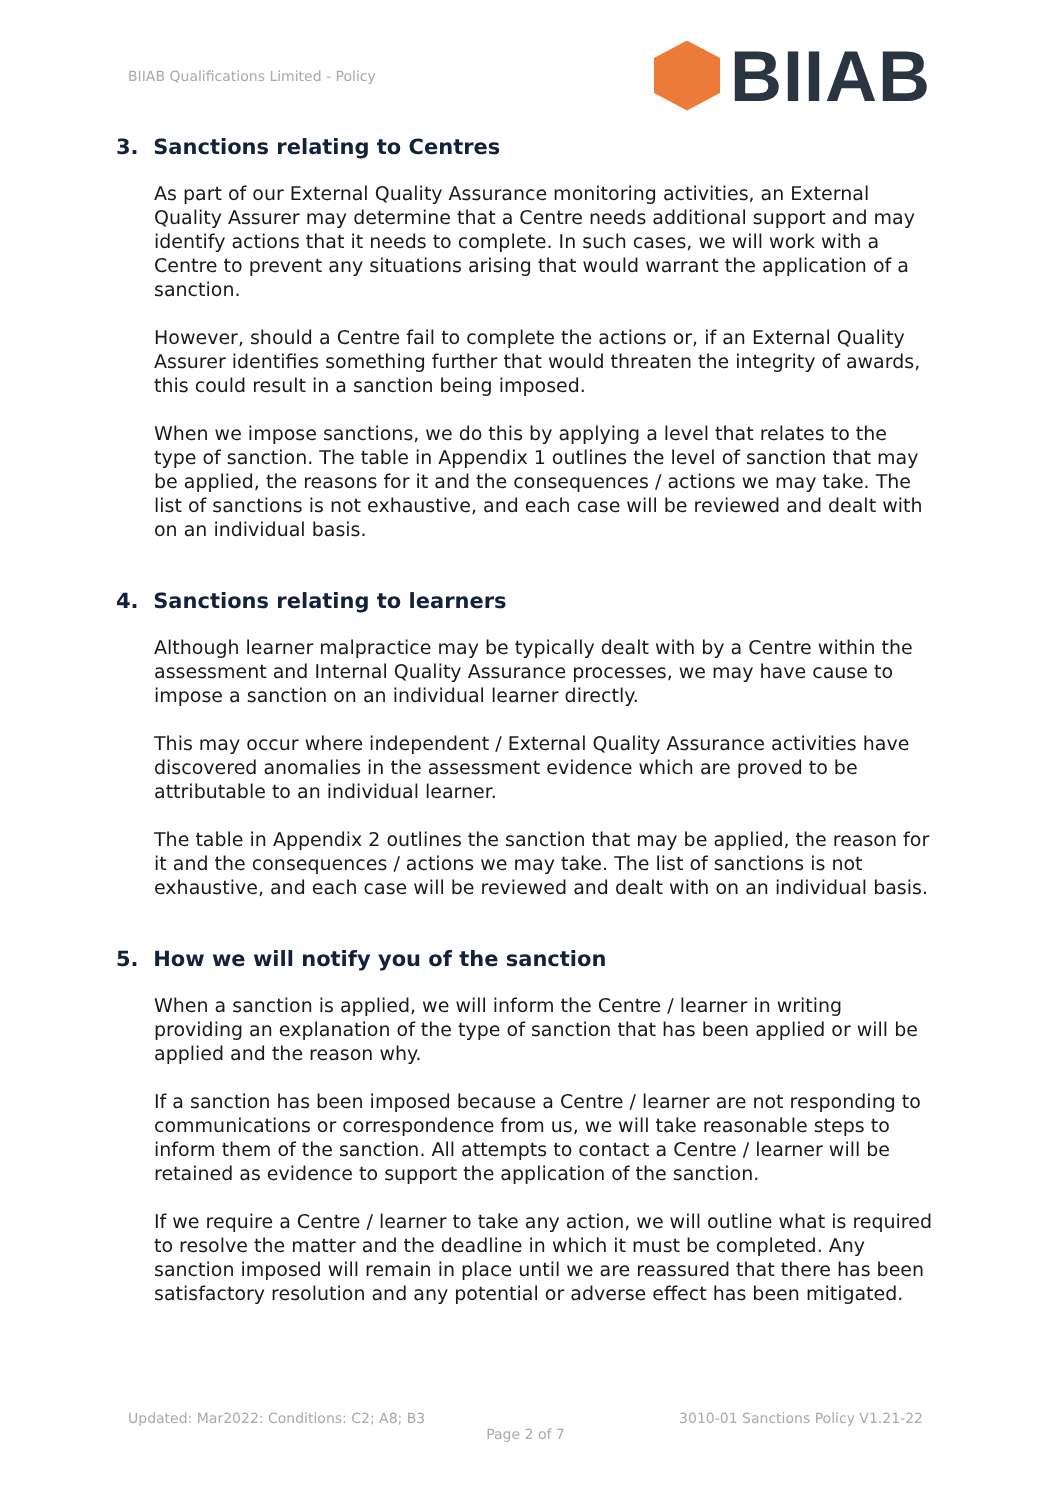BIIAB Qualifications Limited - Policy
BIIAB
3. Sanctions relating to Centres
As part of our External Quality Assurance monitoring activities, an External Quality Assurer may determine that a Centre needs additional support and may identify actions that it needs to complete. In such cases, we will work with a Centre to prevent any situations arising that would warrant the application of a sanction.
However, should a Centre fail to complete the actions or, if an External Quality Assurer identifies something further that would threaten the integrity of awards, this could result in a sanction being imposed.
When we impose sanctions, we do this by applying a level that relates to the type of sanction. The table in Appendix 1 outlines the level of sanction that may be applied, the reasons for it and the consequences / actions we may take. The list of sanctions is not exhaustive, and each case will be reviewed and dealt with on an individual basis.
4. Sanctions relating to learners
Although learner malpractice may be typically dealt with by a Centre within the assessment and Internal Quality Assurance processes, we may have cause to impose a sanction on an individual learner directly.
This may occur where independent / External Quality Assurance activities have discovered anomalies in the assessment evidence which are proved to be attributable to an individual learner.
The table in Appendix 2 outlines the sanction that may be applied, the reason for it and the consequences / actions we may take. The list of sanctions is not exhaustive, and each case will be reviewed and dealt with on an individual basis.
5. How we will notify you of the sanction
When a sanction is applied, we will inform the Centre / learner in writing providing an explanation of the type of sanction that has been applied or will be applied and the reason why.
If a sanction has been imposed because a Centre / learner are not responding to communications or correspondence from us, we will take reasonable steps to inform them of the sanction. All attempts to contact a Centre / learner will be retained as evidence to support the application of the sanction.
If we require a Centre / learner to take any action, we will outline what is required to resolve the matter and the deadline in which it must be completed. Any sanction imposed will remain in place until we are reassured that there has been satisfactory resolution and any potential or adverse effect has been mitigated.
Updated: Mar2022: Conditions: C2; A8; B3 3010-01 Sanctions Policy V1.21-22
Page 2 of 7